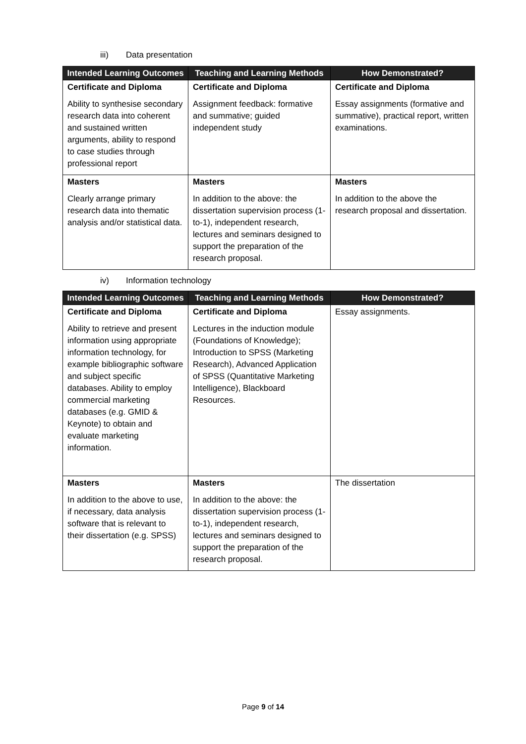iii) Data presentation
| Intended Learning Outcomes | Teaching and Learning Methods | How Demonstrated? |
| --- | --- | --- |
| Certificate and Diploma | Certificate and Diploma | Certificate and Diploma |
| Ability to synthesise secondary research data into coherent and sustained written arguments, ability to respond to case studies through professional report | Assignment feedback: formative and summative; guided independent study | Essay assignments (formative and summative), practical report, written examinations. |
| Masters | Masters | Masters |
| Clearly arrange primary research data into thematic analysis and/or statistical data. | In addition to the above: the dissertation supervision process (1-to-1), independent research, lectures and seminars designed to support the preparation of the research proposal. | In addition to the above the research proposal and dissertation. |
iv) Information technology
| Intended Learning Outcomes | Teaching and Learning Methods | How Demonstrated? |
| --- | --- | --- |
| Certificate and Diploma | Certificate and Diploma | Essay assignments. |
| Ability to retrieve and present information using appropriate information technology, for example bibliographic software and subject specific databases. Ability to employ commercial marketing databases (e.g. GMID & Keynote) to obtain and evaluate marketing information. | Lectures in the induction module (Foundations of Knowledge); Introduction to SPSS (Marketing Research), Advanced Application of SPSS (Quantitative Marketing Intelligence), Blackboard Resources. | |
| Masters | Masters | The dissertation |
| In addition to the above to use, if necessary, data analysis software that is relevant to their dissertation (e.g. SPSS) | In addition to the above: the dissertation supervision process (1-to-1), independent research, lectures and seminars designed to support the preparation of the research proposal. | |
Page 9 of 14